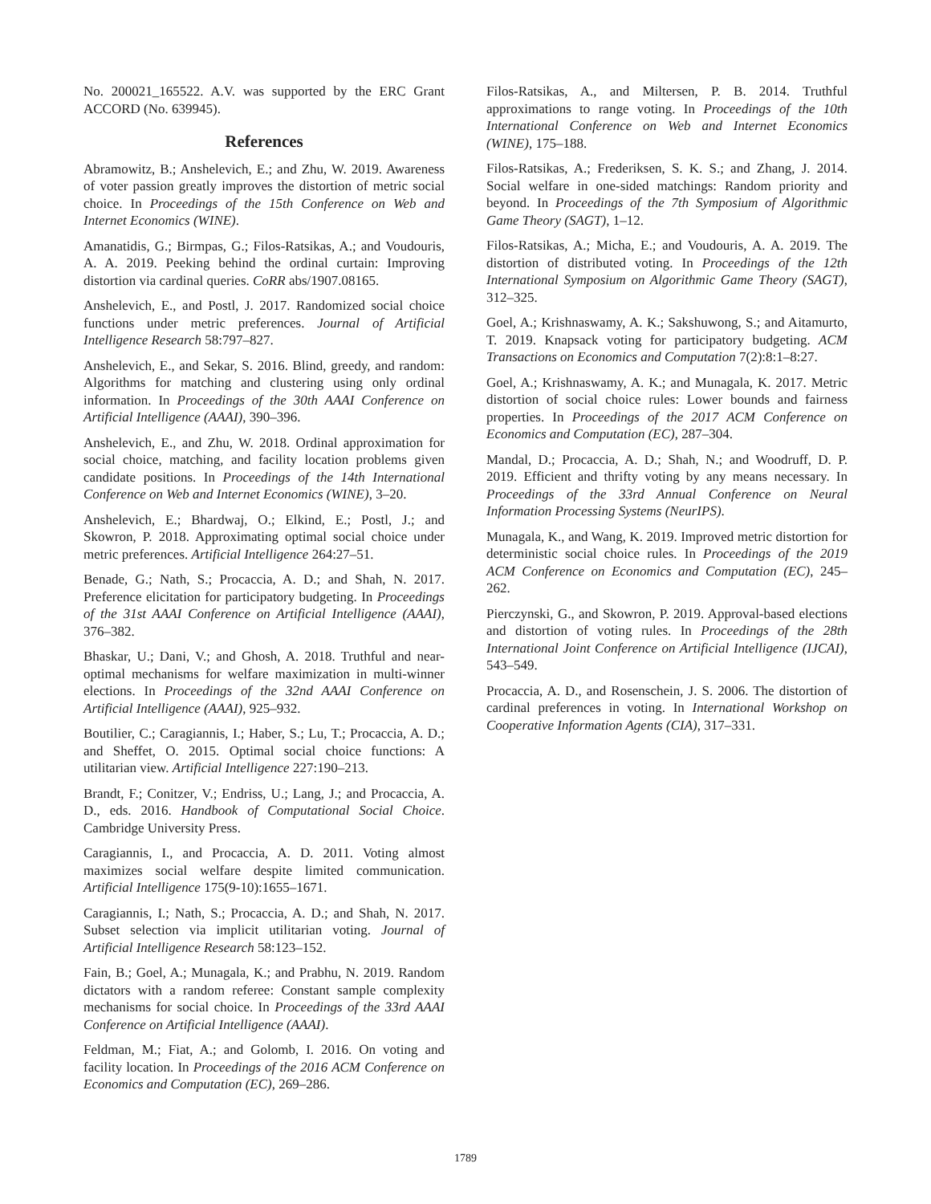No. 200021_165522. A.V. was supported by the ERC Grant ACCORD (No. 639945).
References
Abramowitz, B.; Anshelevich, E.; and Zhu, W. 2019. Awareness of voter passion greatly improves the distortion of metric social choice. In Proceedings of the 15th Conference on Web and Internet Economics (WINE).
Amanatidis, G.; Birmpas, G.; Filos-Ratsikas, A.; and Voudouris, A. A. 2019. Peeking behind the ordinal curtain: Improving distortion via cardinal queries. CoRR abs/1907.08165.
Anshelevich, E., and Postl, J. 2017. Randomized social choice functions under metric preferences. Journal of Artificial Intelligence Research 58:797–827.
Anshelevich, E., and Sekar, S. 2016. Blind, greedy, and random: Algorithms for matching and clustering using only ordinal information. In Proceedings of the 30th AAAI Conference on Artificial Intelligence (AAAI), 390–396.
Anshelevich, E., and Zhu, W. 2018. Ordinal approximation for social choice, matching, and facility location problems given candidate positions. In Proceedings of the 14th International Conference on Web and Internet Economics (WINE), 3–20.
Anshelevich, E.; Bhardwaj, O.; Elkind, E.; Postl, J.; and Skowron, P. 2018. Approximating optimal social choice under metric preferences. Artificial Intelligence 264:27–51.
Benade, G.; Nath, S.; Procaccia, A. D.; and Shah, N. 2017. Preference elicitation for participatory budgeting. In Proceedings of the 31st AAAI Conference on Artificial Intelligence (AAAI), 376–382.
Bhaskar, U.; Dani, V.; and Ghosh, A. 2018. Truthful and near-optimal mechanisms for welfare maximization in multi-winner elections. In Proceedings of the 32nd AAAI Conference on Artificial Intelligence (AAAI), 925–932.
Boutilier, C.; Caragiannis, I.; Haber, S.; Lu, T.; Procaccia, A. D.; and Sheffet, O. 2015. Optimal social choice functions: A utilitarian view. Artificial Intelligence 227:190–213.
Brandt, F.; Conitzer, V.; Endriss, U.; Lang, J.; and Procaccia, A. D., eds. 2016. Handbook of Computational Social Choice. Cambridge University Press.
Caragiannis, I., and Procaccia, A. D. 2011. Voting almost maximizes social welfare despite limited communication. Artificial Intelligence 175(9-10):1655–1671.
Caragiannis, I.; Nath, S.; Procaccia, A. D.; and Shah, N. 2017. Subset selection via implicit utilitarian voting. Journal of Artificial Intelligence Research 58:123–152.
Fain, B.; Goel, A.; Munagala, K.; and Prabhu, N. 2019. Random dictators with a random referee: Constant sample complexity mechanisms for social choice. In Proceedings of the 33rd AAAI Conference on Artificial Intelligence (AAAI).
Feldman, M.; Fiat, A.; and Golomb, I. 2016. On voting and facility location. In Proceedings of the 2016 ACM Conference on Economics and Computation (EC), 269–286.
Filos-Ratsikas, A., and Miltersen, P. B. 2014. Truthful approximations to range voting. In Proceedings of the 10th International Conference on Web and Internet Economics (WINE), 175–188.
Filos-Ratsikas, A.; Frederiksen, S. K. S.; and Zhang, J. 2014. Social welfare in one-sided matchings: Random priority and beyond. In Proceedings of the 7th Symposium of Algorithmic Game Theory (SAGT), 1–12.
Filos-Ratsikas, A.; Micha, E.; and Voudouris, A. A. 2019. The distortion of distributed voting. In Proceedings of the 12th International Symposium on Algorithmic Game Theory (SAGT), 312–325.
Goel, A.; Krishnaswamy, A. K.; Sakshuwong, S.; and Aitamurto, T. 2019. Knapsack voting for participatory budgeting. ACM Transactions on Economics and Computation 7(2):8:1–8:27.
Goel, A.; Krishnaswamy, A. K.; and Munagala, K. 2017. Metric distortion of social choice rules: Lower bounds and fairness properties. In Proceedings of the 2017 ACM Conference on Economics and Computation (EC), 287–304.
Mandal, D.; Procaccia, A. D.; Shah, N.; and Woodruff, D. P. 2019. Efficient and thrifty voting by any means necessary. In Proceedings of the 33rd Annual Conference on Neural Information Processing Systems (NeurIPS).
Munagala, K., and Wang, K. 2019. Improved metric distortion for deterministic social choice rules. In Proceedings of the 2019 ACM Conference on Economics and Computation (EC), 245–262.
Pierczynski, G., and Skowron, P. 2019. Approval-based elections and distortion of voting rules. In Proceedings of the 28th International Joint Conference on Artificial Intelligence (IJCAI), 543–549.
Procaccia, A. D., and Rosenschein, J. S. 2006. The distortion of cardinal preferences in voting. In International Workshop on Cooperative Information Agents (CIA), 317–331.
1789